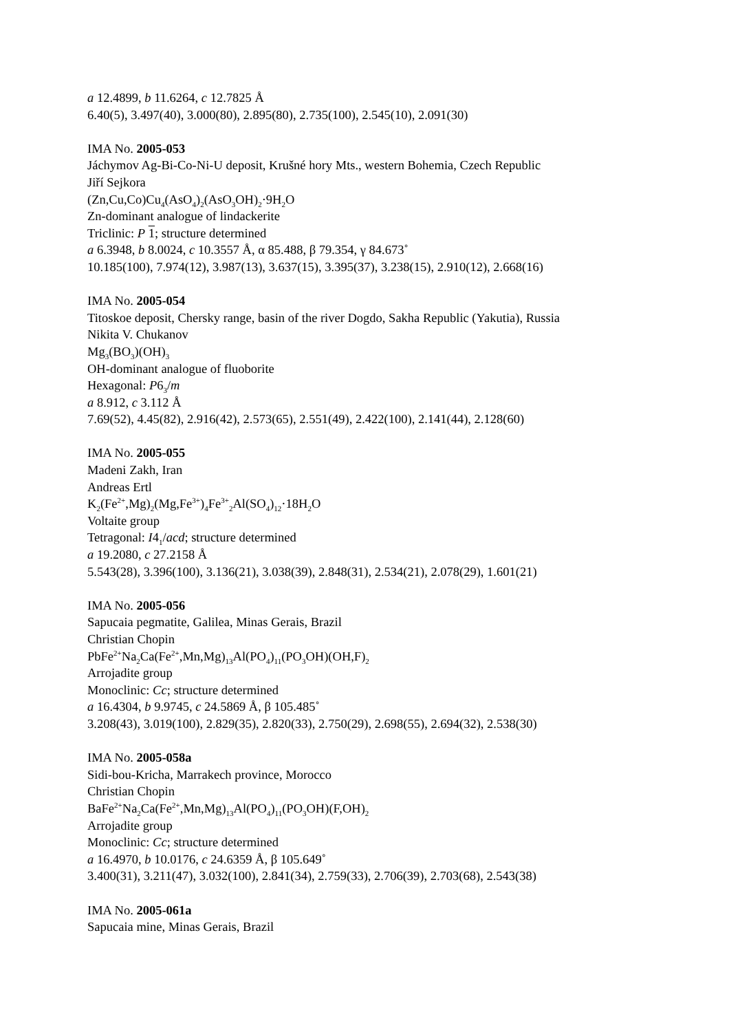a 12.4899, b 11.6264, c 12.7825 Å
6.40(5), 3.497(40), 3.000(80), 2.895(80), 2.735(100), 2.545(10), 2.091(30)
IMA No. 2005-053
Jáchymov Ag-Bi-Co-Ni-U deposit, Krušné hory Mts., western Bohemia, Czech Republic
Jiří Sejkora
(Zn,Cu,Co)Cu<sub>4</sub>(AsO<sub>4</sub>)<sub>2</sub>(AsO<sub>3</sub>OH)<sub>2</sub>·9H<sub>2</sub>O
Zn-dominant analogue of lindackerite
Triclinic: P 1; structure determined
a 6.3948, b 8.0024, c 10.3557 Å, α 85.488, β 79.354, γ 84.673˚
10.185(100), 7.974(12), 3.987(13), 3.637(15), 3.395(37), 3.238(15), 2.910(12), 2.668(16)
IMA No. 2005-054
Titoskoe deposit, Chersky range, basin of the river Dogdo, Sakha Republic (Yakutia), Russia
Nikita V. Chukanov
Mg<sub>3</sub>(BO<sub>3</sub>)(OH)<sub>3</sub>
OH-dominant analogue of fluoborite
Hexagonal: P6<sub>3</sub>/m
a 8.912, c 3.112 Å
7.69(52), 4.45(82), 2.916(42), 2.573(65), 2.551(49), 2.422(100), 2.141(44), 2.128(60)
IMA No. 2005-055
Madeni Zakh, Iran
Andreas Ertl
K<sub>2</sub>(Fe<sup>2+</sup>,Mg)<sub>2</sub>(Mg,Fe<sup>3+</sup>)<sub>4</sub>Fe<sup>3+</sup><sub>2</sub>Al(SO<sub>4</sub>)<sub>12</sub>·18H<sub>2</sub>O
Voltaite group
Tetragonal: I4<sub>1</sub>/acd; structure determined
a 19.2080, c 27.2158 Å
5.543(28), 3.396(100), 3.136(21), 3.038(39), 2.848(31), 2.534(21), 2.078(29), 1.601(21)
IMA No. 2005-056
Sapucaia pegmatite, Galilea, Minas Gerais, Brazil
Christian Chopin
PbFe<sup>2+</sup>Na<sub>2</sub>Ca(Fe<sup>2+</sup>,Mn,Mg)<sub>13</sub>Al(PO<sub>4</sub>)<sub>11</sub>(PO<sub>3</sub>OH)(OH,F)<sub>2</sub>
Arrojadite group
Monoclinic: Cc; structure determined
a 16.4304, b 9.9745, c 24.5869 Å, β 105.485˚
3.208(43), 3.019(100), 2.829(35), 2.820(33), 2.750(29), 2.698(55), 2.694(32), 2.538(30)
IMA No. 2005-058a
Sidi-bou-Kricha, Marrakech province, Morocco
Christian Chopin
BaFe<sup>2+</sup>Na<sub>2</sub>Ca(Fe<sup>2+</sup>,Mn,Mg)<sub>13</sub>Al(PO<sub>4</sub>)<sub>11</sub>(PO<sub>3</sub>OH)(F,OH)<sub>2</sub>
Arrojadite group
Monoclinic: Cc; structure determined
a 16.4970, b 10.0176, c 24.6359 Å, β 105.649˚
3.400(31), 3.211(47), 3.032(100), 2.841(34), 2.759(33), 2.706(39), 2.703(68), 2.543(38)
IMA No. 2005-061a
Sapucaia mine, Minas Gerais, Brazil